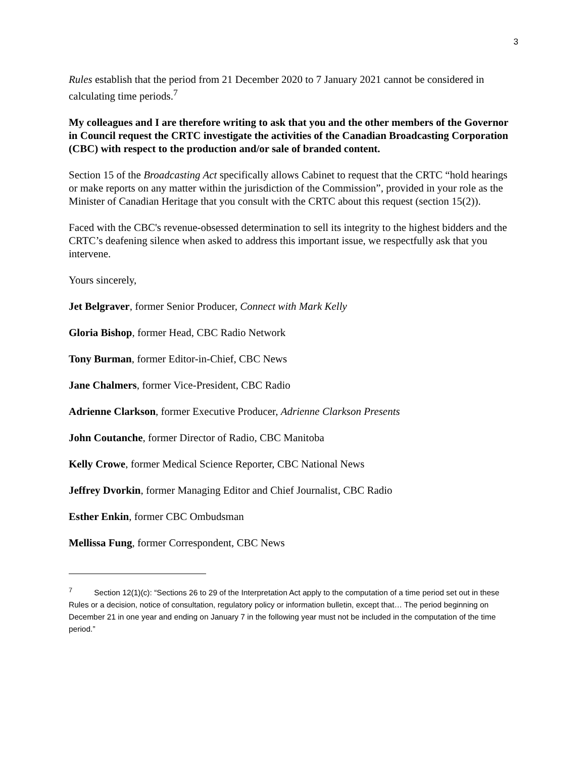3
Rules establish that the period from 21 December 2020 to 7 January 2021 cannot be considered in calculating time periods.<sup>7</sup>
My colleagues and I are therefore writing to ask that you and the other members of the Governor in Council request the CRTC investigate the activities of the Canadian Broadcasting Corporation (CBC) with respect to the production and/or sale of branded content.
Section 15 of the Broadcasting Act specifically allows Cabinet to request that the CRTC “hold hearings or make reports on any matter within the jurisdiction of the Commission”, provided in your role as the Minister of Canadian Heritage that you consult with the CRTC about this request (section 15(2)).
Faced with the CBC's revenue-obsessed determination to sell its integrity to the highest bidders and the CRTC’s deafening silence when asked to address this important issue, we respectfully ask that you intervene.
Yours sincerely,
Jet Belgraver, former Senior Producer, Connect with Mark Kelly
Gloria Bishop, former Head, CBC Radio Network
Tony Burman, former Editor-in-Chief, CBC News
Jane Chalmers, former Vice-President, CBC Radio
Adrienne Clarkson, former Executive Producer, Adrienne Clarkson Presents
John Coutanche, former Director of Radio, CBC Manitoba
Kelly Crowe, former Medical Science Reporter, CBC National News
Jeffrey Dvorkin, former Managing Editor and Chief Journalist, CBC Radio
Esther Enkin, former CBC Ombudsman
Mellissa Fung, former Correspondent, CBC News
<sup>7</sup> Section 12(1)(c): “Sections 26 to 29 of the Interpretation Act apply to the computation of a time period set out in these Rules or a decision, notice of consultation, regulatory policy or information bulletin, except that… The period beginning on December 21 in one year and ending on January 7 in the following year must not be included in the computation of the time period.”